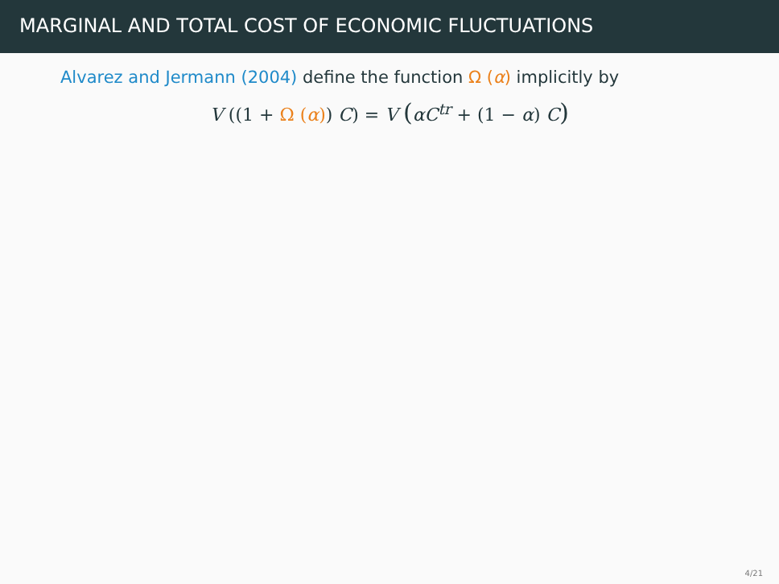MARGINAL AND TOTAL COST OF ECONOMIC FLUCTUATIONS
Alvarez and Jermann (2004) define the function Ω (α) implicitly by
V ((1 + Ω (α)) C) = V (αC<sup>tr</sup> + (1 − α) C)
4/21